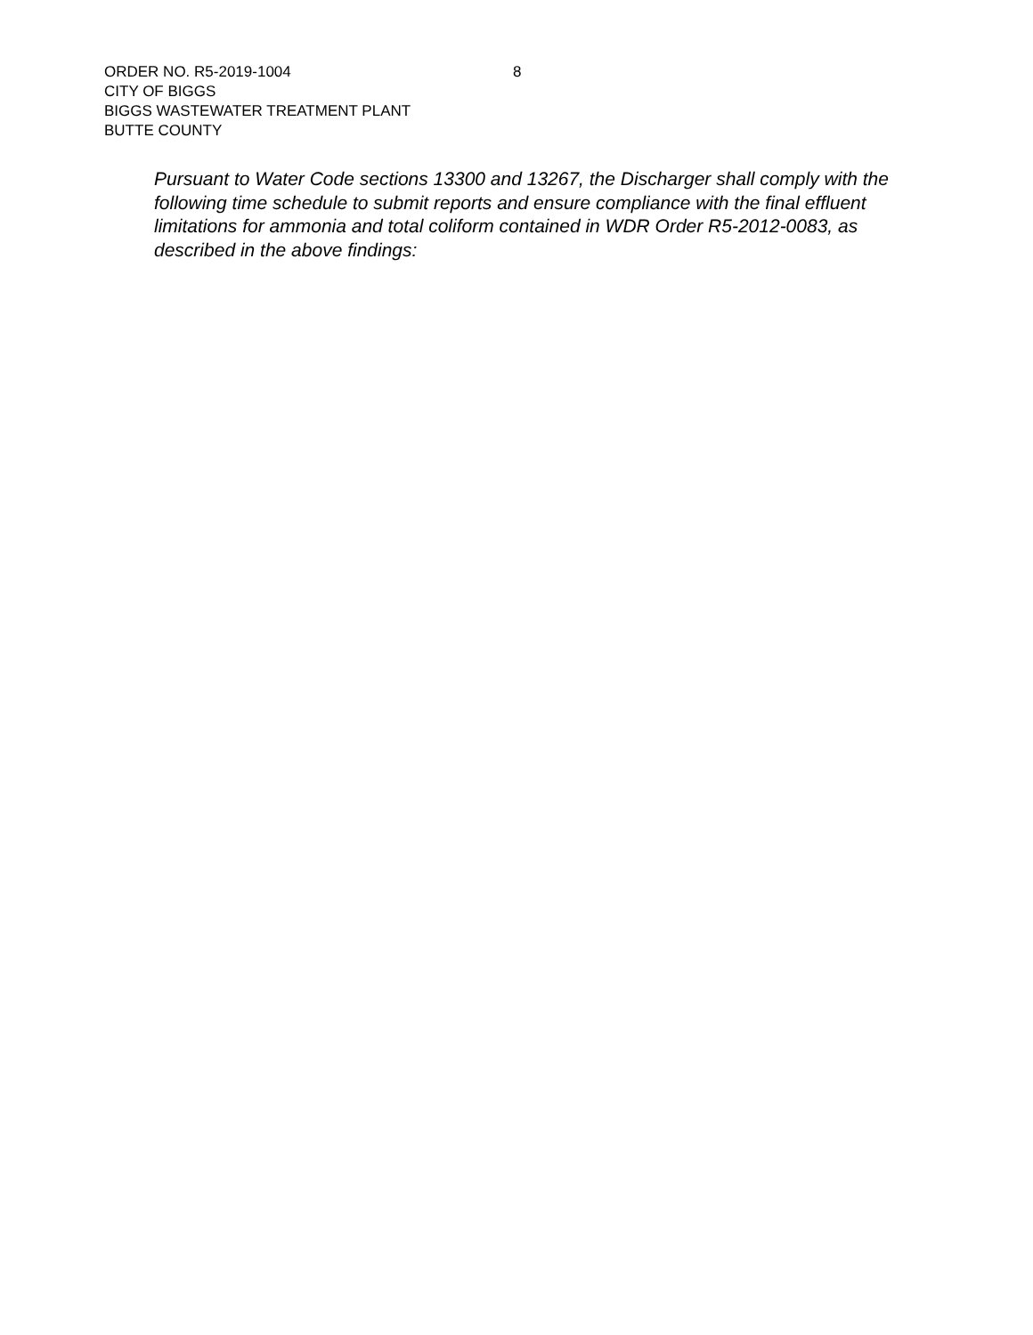ORDER NO. R5-2019-1004
8
CITY OF BIGGS
BIGGS WASTEWATER TREATMENT PLANT
BUTTE COUNTY
Pursuant to Water Code sections 13300 and 13267, the Discharger shall comply with the following time schedule to submit reports and ensure compliance with the final effluent limitations for ammonia and total coliform contained in WDR Order R5-2012-0083, as described in the above findings: